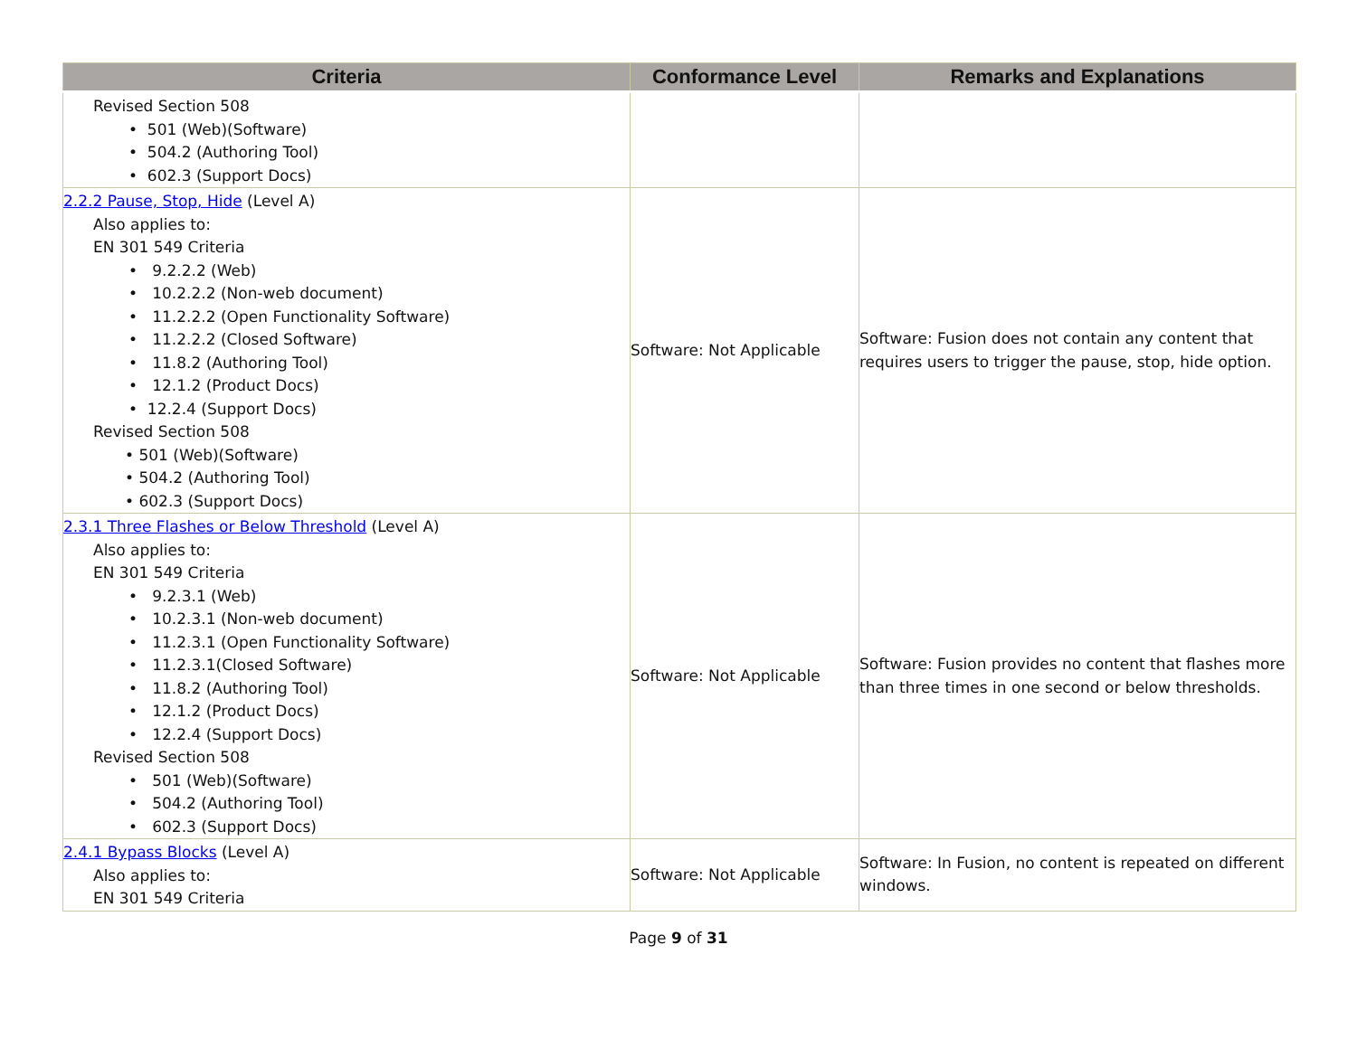| Criteria | Conformance Level | Remarks and Explanations |
| --- | --- | --- |
| Revised Section 508 • 501 (Web)(Software) • 504.2 (Authoring Tool) • 602.3 (Support Docs) | | |
| 2.2.2 Pause, Stop, Hide (Level A) Also applies to: EN 301 549 Criteria • 9.2.2.2 (Web) • 10.2.2.2 (Non-web document) • 11.2.2.2 (Open Functionality Software) • 11.2.2.2 (Closed Software) • 11.8.2 (Authoring Tool) • 12.1.2 (Product Docs) • 12.2.4 (Support Docs) Revised Section 508 • 501 (Web)(Software) • 504.2 (Authoring Tool) • 602.3 (Support Docs) | Software: Not Applicable | Software: Fusion does not contain any content that requires users to trigger the pause, stop, hide option. |
| 2.3.1 Three Flashes or Below Threshold (Level A) Also applies to: EN 301 549 Criteria • 9.2.3.1 (Web) • 10.2.3.1 (Non-web document) • 11.2.3.1 (Open Functionality Software) • 11.2.3.1(Closed Software) • 11.8.2 (Authoring Tool) • 12.1.2 (Product Docs) • 12.2.4 (Support Docs) Revised Section 508 • 501 (Web)(Software) • 504.2 (Authoring Tool) • 602.3 (Support Docs) | Software: Not Applicable | Software: Fusion provides no content that flashes more than three times in one second or below thresholds. |
| 2.4.1 Bypass Blocks (Level A) Also applies to: EN 301 549 Criteria | Software: Not Applicable | Software: In Fusion, no content is repeated on different windows. |
Page 9 of 31